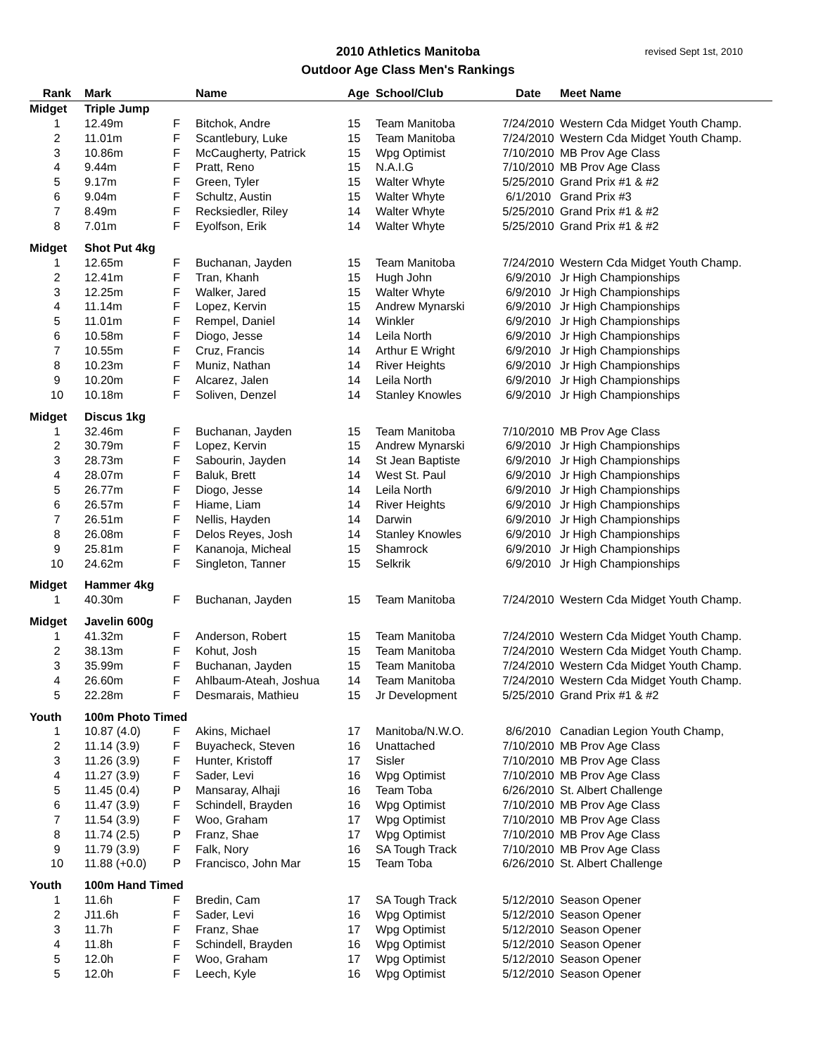2010 Athletics Manitoba
Outdoor Age Class Men's Rankings
revised Sept 1st, 2010
| Rank | Mark | | Name | Age | School/Club | Date | Meet Name |
| --- | --- | --- | --- | --- | --- | --- | --- |
| Midget | Triple Jump | | | | | | |
| 1 | 12.49m | F | Bitchok, Andre | 15 | Team Manitoba | 7/24/2010 | Western Cda Midget Youth Champ. |
| 2 | 11.01m | F | Scantlebury, Luke | 15 | Team Manitoba | 7/24/2010 | Western Cda Midget Youth Champ. |
| 3 | 10.86m | F | McCaugherty, Patrick | 15 | Wpg Optimist | 7/10/2010 | MB Prov Age Class |
| 4 | 9.44m | F | Pratt, Reno | 15 | N.A.I.G | 7/10/2010 | MB Prov Age Class |
| 5 | 9.17m | F | Green, Tyler | 15 | Walter Whyte | 5/25/2010 | Grand Prix #1 & #2 |
| 6 | 9.04m | F | Schultz, Austin | 15 | Walter Whyte | 6/1/2010 | Grand Prix #3 |
| 7 | 8.49m | F | Recksiedler, Riley | 14 | Walter Whyte | 5/25/2010 | Grand Prix #1 & #2 |
| 8 | 7.01m | F | Eyolfson, Erik | 14 | Walter Whyte | 5/25/2010 | Grand Prix #1 & #2 |
| Midget | Shot Put 4kg | | | | | | |
| 1 | 12.65m | F | Buchanan, Jayden | 15 | Team Manitoba | 7/24/2010 | Western Cda Midget Youth Champ. |
| 2 | 12.41m | F | Tran, Khanh | 15 | Hugh John | 6/9/2010 | Jr High Championships |
| 3 | 12.25m | F | Walker, Jared | 15 | Walter Whyte | 6/9/2010 | Jr High Championships |
| 4 | 11.14m | F | Lopez, Kervin | 15 | Andrew Mynarski | 6/9/2010 | Jr High Championships |
| 5 | 11.01m | F | Rempel, Daniel | 14 | Winkler | 6/9/2010 | Jr High Championships |
| 6 | 10.58m | F | Diogo, Jesse | 14 | Leila North | 6/9/2010 | Jr High Championships |
| 7 | 10.55m | F | Cruz, Francis | 14 | Arthur E Wright | 6/9/2010 | Jr High Championships |
| 8 | 10.23m | F | Muniz, Nathan | 14 | River Heights | 6/9/2010 | Jr High Championships |
| 9 | 10.20m | F | Alcarez, Jalen | 14 | Leila North | 6/9/2010 | Jr High Championships |
| 10 | 10.18m | F | Soliven, Denzel | 14 | Stanley Knowles | 6/9/2010 | Jr High Championships |
| Midget | Discus 1kg | | | | | | |
| 1 | 32.46m | F | Buchanan, Jayden | 15 | Team Manitoba | 7/10/2010 | MB Prov Age Class |
| 2 | 30.79m | F | Lopez, Kervin | 15 | Andrew Mynarski | 6/9/2010 | Jr High Championships |
| 3 | 28.73m | F | Sabourin, Jayden | 14 | St Jean Baptiste | 6/9/2010 | Jr High Championships |
| 4 | 28.07m | F | Baluk, Brett | 14 | West St. Paul | 6/9/2010 | Jr High Championships |
| 5 | 26.77m | F | Diogo, Jesse | 14 | Leila North | 6/9/2010 | Jr High Championships |
| 6 | 26.57m | F | Hiame, Liam | 14 | River Heights | 6/9/2010 | Jr High Championships |
| 7 | 26.51m | F | Nellis, Hayden | 14 | Darwin | 6/9/2010 | Jr High Championships |
| 8 | 26.08m | F | Delos Reyes, Josh | 14 | Stanley Knowles | 6/9/2010 | Jr High Championships |
| 9 | 25.81m | F | Kananoja, Micheal | 15 | Shamrock | 6/9/2010 | Jr High Championships |
| 10 | 24.62m | F | Singleton, Tanner | 15 | Selkrik | 6/9/2010 | Jr High Championships |
| Midget | Hammer 4kg | | | | | | |
| 1 | 40.30m | F | Buchanan, Jayden | 15 | Team Manitoba | 7/24/2010 | Western Cda Midget Youth Champ. |
| Midget | Javelin 600g | | | | | | |
| 1 | 41.32m | F | Anderson, Robert | 15 | Team Manitoba | 7/24/2010 | Western Cda Midget Youth Champ. |
| 2 | 38.13m | F | Kohut, Josh | 15 | Team Manitoba | 7/24/2010 | Western Cda Midget Youth Champ. |
| 3 | 35.99m | F | Buchanan, Jayden | 15 | Team Manitoba | 7/24/2010 | Western Cda Midget Youth Champ. |
| 4 | 26.60m | F | Ahlbaum-Ateah, Joshua | 14 | Team Manitoba | 7/24/2010 | Western Cda Midget Youth Champ. |
| 5 | 22.28m | F | Desmarais, Mathieu | 15 | Jr Development | 5/25/2010 | Grand Prix #1 & #2 |
| Youth | 100m Photo Timed | | | | | | |
| 1 | 10.87 (4.0) | F | Akins, Michael | 17 | Manitoba/N.W.O. | 8/6/2010 | Canadian Legion Youth Champ, |
| 2 | 11.14 (3.9) | F | Buyacheck, Steven | 16 | Unattached | 7/10/2010 | MB Prov Age Class |
| 3 | 11.26 (3.9) | F | Hunter, Kristoff | 17 | Sisler | 7/10/2010 | MB Prov Age Class |
| 4 | 11.27 (3.9) | F | Sader, Levi | 16 | Wpg Optimist | 7/10/2010 | MB Prov Age Class |
| 5 | 11.45 (0.4) | P | Mansaray, Alhaji | 16 | Team Toba | 6/26/2010 | St. Albert Challenge |
| 6 | 11.47 (3.9) | F | Schindell, Brayden | 16 | Wpg Optimist | 7/10/2010 | MB Prov Age Class |
| 7 | 11.54 (3.9) | F | Woo, Graham | 17 | Wpg Optimist | 7/10/2010 | MB Prov Age Class |
| 8 | 11.74 (2.5) | P | Franz, Shae | 17 | Wpg Optimist | 7/10/2010 | MB Prov Age Class |
| 9 | 11.79 (3.9) | F | Falk, Nory | 16 | SA Tough Track | 7/10/2010 | MB Prov Age Class |
| 10 | 11.88 (+0.0) | P | Francisco, John Mar | 15 | Team Toba | 6/26/2010 | St. Albert Challenge |
| Youth | 100m Hand Timed | | | | | | |
| 1 | 11.6h | F | Bredin, Cam | 17 | SA Tough Track | 5/12/2010 | Season Opener |
| 2 | J11.6h | F | Sader, Levi | 16 | Wpg Optimist | 5/12/2010 | Season Opener |
| 3 | 11.7h | F | Franz, Shae | 17 | Wpg Optimist | 5/12/2010 | Season Opener |
| 4 | 11.8h | F | Schindell, Brayden | 16 | Wpg Optimist | 5/12/2010 | Season Opener |
| 5 | 12.0h | F | Woo, Graham | 17 | Wpg Optimist | 5/12/2010 | Season Opener |
| 5 | 12.0h | F | Leech, Kyle | 16 | Wpg Optimist | 5/12/2010 | Season Opener |